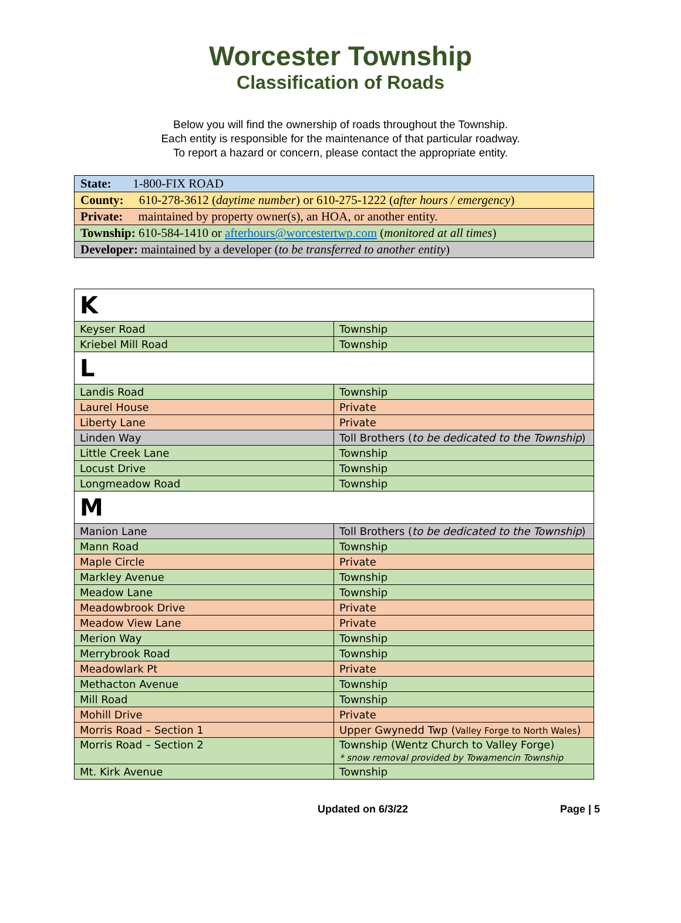Worcester Township
Classification of Roads
Below you will find the ownership of roads throughout the Township.
Each entity is responsible for the maintenance of that particular roadway.
To report a hazard or concern, please contact the appropriate entity.
| State: 1-800-FIX ROAD |
| County: 610-278-3612 ( daytime number ) or 610-275-1222 ( after hours / emergency ) |
| Private: maintained by property owner(s), an HOA, or another entity. |
| Township: 610-584-1410 or afterhours@worcestertwp.com ( monitored at all times ) |
| Developer: maintained by a developer ( to be transferred to another entity ) |
| K | |
| Keyser Road | Township |
| Kriebel Mill Road | Township |
| L | |
| Landis Road | Township |
| Laurel House | Private |
| Liberty Lane | Private |
| Linden Way | Toll Brothers ( to be dedicated to the Township ) |
| Little Creek Lane | Township |
| Locust Drive | Township |
| Longmeadow Road | Township |
| M | |
| Manion Lane | Toll Brothers ( to be dedicated to the Township ) |
| Mann Road | Township |
| Maple Circle | Private |
| Markley Avenue | Township |
| Meadow Lane | Township |
| Meadowbrook Drive | Private |
| Meadow View Lane | Private |
| Merion Way | Township |
| Merrybrook Road | Township |
| Meadowlark Pt | Private |
| Methacton Avenue | Township |
| Mill Road | Township |
| Mohill Drive | Private |
| Morris Road – Section 1 | Upper Gwynedd Twp ( Valley Forge to North Wales ) |
| Morris Road – Section 2 | Township (Wentz Church to Valley Forge) * snow removal provided by Towamencin Township |
| Mt. Kirk Avenue | Township |
Updated on 6/3/22 Page | 5